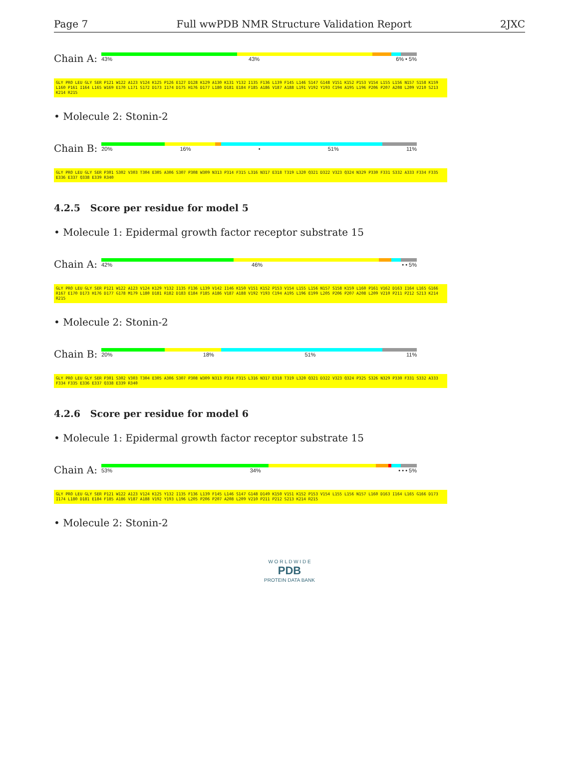Page 7 Full wwPDB NMR Structure Validation Report 2JXC
Chain A:
43% 43% 6% • 5%
GLY PRO LEU GLY SER P121 W122 A123 V124 K125 P126 E127 D128 K129 A130 K131 Y132 I135 F136 L139 F145 L146 S147 G148 V151 K152 P153 V154 L155 L156 N157 S158 K159 L160 P161 I164 L165 W169 E170 L171 S172 D173 I174 D175 H176 D177 L180 D181 E184 F185 A186 V187 A188 L191 V192 Y193 C194 A195 L196 P206 P207 A208 L209 V210 S213 K214 R215
• Molecule 2: Stonin-2
Chain B:
20% 16% • 51% 11%
GLY PRO LEU GLY SER P301 S302 V303 T304 E305 A306 S307 P308 W309 N313 P314 F315 L316 N317 E318 T319 L320 Q321 D322 V323 Q324 N329 P330 F331 S332 A333 F334 F335 E336 E337 Q338 E339 R340
4.2.5 Score per residue for model 5
• Molecule 1: Epidermal growth factor receptor substrate 15
Chain A:
42% 46% • • 5%
GLY PRO LEU GLY SER P121 W122 A123 V124 K129 Y132 I135 F136 L139 V142 I146 K150 V151 K152 P153 V154 L155 L156 N157 S158 K159 L160 P161 V162 D163 I164 L165 G166 R167 E170 D173 H176 D177 G178 M179 L180 D181 R182 D183 E184 F185 A186 V187 A188 V192 Y193 C194 A195 L196 E199 L205 P206 P207 A208 L209 V210 P211 P212 S213 K214 R215
• Molecule 2: Stonin-2
Chain B:
20% 18% 51% 11%
GLY PRO LEU GLY SER P301 S302 V303 T304 E305 A306 S307 P308 W309 N313 P314 F315 L316 N317 E318 T319 L320 Q321 D322 V323 Q324 P325 S326 N329 P330 F331 S332 A333 F334 F335 E336 E337 Q338 E339 R340
4.2.6 Score per residue for model 6
• Molecule 1: Epidermal growth factor receptor substrate 15
Chain A:
53% 34% • • • 5%
GLY PRO LEU GLY SER P121 W122 A123 V124 K125 Y132 I135 F136 L139 F145 L146 S147 G148 D149 K150 V151 K152 P153 V154 L155 L156 N157 L160 D163 I164 L165 G166 D173 I174 L180 D181 E184 F185 A186 V187 A188 V192 Y193 L196 L205 P206 P207 A208 L209 V210 P211 P212 S213 K214 R215
• Molecule 2: Stonin-2
W O R L D W I D E
PDB
PROTEIN DATA BANK